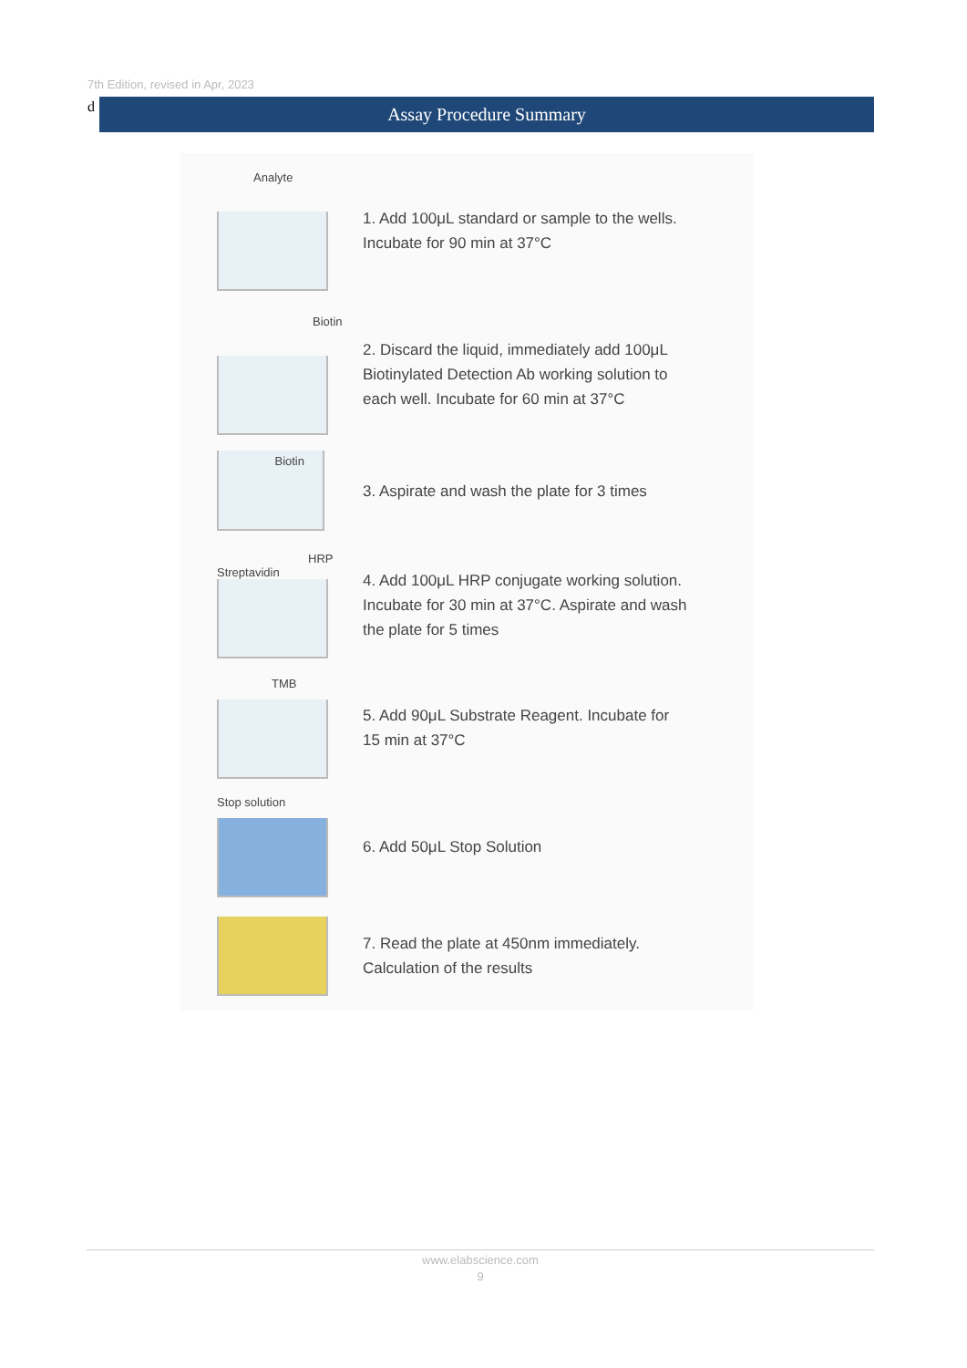7th Edition, revised in Apr, 2023
d Assay Procedure Summary
Analyte
1. Add 100μL standard or sample to the wells.
Incubate for 90 min at 37°C
Biotin
2. Discard the liquid, immediately add 100μL
Biotinylated Detection Ab working solution to
each well. Incubate for 60 min at 37°C
Biotin
3. Aspirate and wash the plate for 3 times
HRP
Streptavidin
4. Add 100μL HRP conjugate working solution.
Incubate for 30 min at 37°C. Aspirate and wash
the plate for 5 times
TMB
5. Add 90μL Substrate Reagent. Incubate for
15 min at 37°C
Stop solution
6. Add 50μL Stop Solution
7. Read the plate at 450nm immediately.
Calculation of the results
www.elabscience.com
9